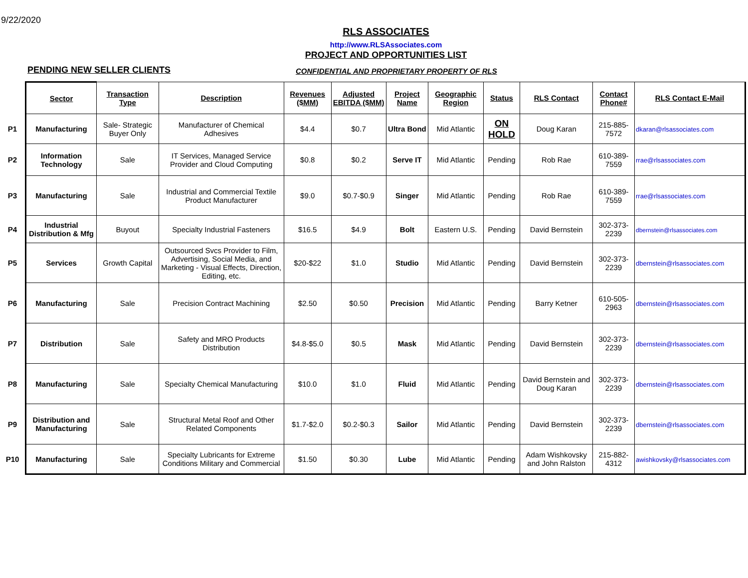9/22/2020
RLS ASSOCIATES
http://www.RLSAssociates.com
PROJECT AND OPPORTUNITIES LIST
PENDING NEW SELLER CLIENTS
CONFIDENTIAL AND PROPRIETARY PROPERTY OF RLS
| | Sector | Transaction Type | Description | Revenues ($MM) | Adjusted EBITDA ($MM) | Project Name | Geographic Region | Status | RLS Contact | Contact Phone# | RLS Contact E-Mail |
| P1 | Manufacturing | Sale- Strategic Buyer Only | Manufacturer of Chemical Adhesives | $4.4 | $0.7 | Ultra Bond | Mid Atlantic | ON HOLD | Doug Karan | 215-885-7572 | dkaran@rlsassociates.com |
| P2 | Information Technology | Sale | IT Services, Managed Service Provider and Cloud Computing | $0.8 | $0.2 | Serve IT | Mid Atlantic | Pending | Rob Rae | 610-389-7559 | rrae@rlsassociates.com |
| P3 | Manufacturing | Sale | Industrial and Commercial Textile Product Manufacturer | $9.0 | $0.7-$0.9 | Singer | Mid Atlantic | Pending | Rob Rae | 610-389-7559 | rrae@rlsassociates.com |
| P4 | Industrial Distribution & Mfg | Buyout | Specialty Industrial Fasteners | $16.5 | $4.9 | Bolt | Eastern U.S. | Pending | David Bernstein | 302-373-2239 | dbernstein@rlsassociates.com |
| P5 | Services | Growth Capital | Outsourced Svcs Provider to Film, Advertising, Social Media, and Marketing - Visual Effects, Direction, Editing, etc. | $20-$22 | $1.0 | Studio | Mid Atlantic | Pending | David Bernstein | 302-373-2239 | dbernstein@rlsassociates.com |
| P6 | Manufacturing | Sale | Precision Contract Machining | $2.50 | $0.50 | Precision | Mid Atlantic | Pending | Barry Ketner | 610-505-2963 | dbernstein@rlsassociates.com |
| P7 | Distribution | Sale | Safety and MRO Products Distribution | $4.8-$5.0 | $0.5 | Mask | Mid Atlantic | Pending | David Bernstein | 302-373-2239 | dbernstein@rlsassociates.com |
| P8 | Manufacturing | Sale | Specialty Chemical Manufacturing | $10.0 | $1.0 | Fluid | Mid Atlantic | Pending | David Bernstein and Doug Karan | 302-373-2239 | dbernstein@rlsassociates.com |
| P9 | Distribution and Manufacturing | Sale | Structural Metal Roof and Other Related Components | $1.7-$2.0 | $0.2-$0.3 | Sailor | Mid Atlantic | Pending | David Bernstein | 302-373-2239 | dbernstein@rlsassociates.com |
| P10 | Manufacturing | Sale | Specialty Lubricants for Extreme Conditions Military and Commercial | $1.50 | $0.30 | Lube | Mid Atlantic | Pending | Adam Wishkovsky and John Ralston | 215-882-4312 | awishkovsky@rlsassociates.com |